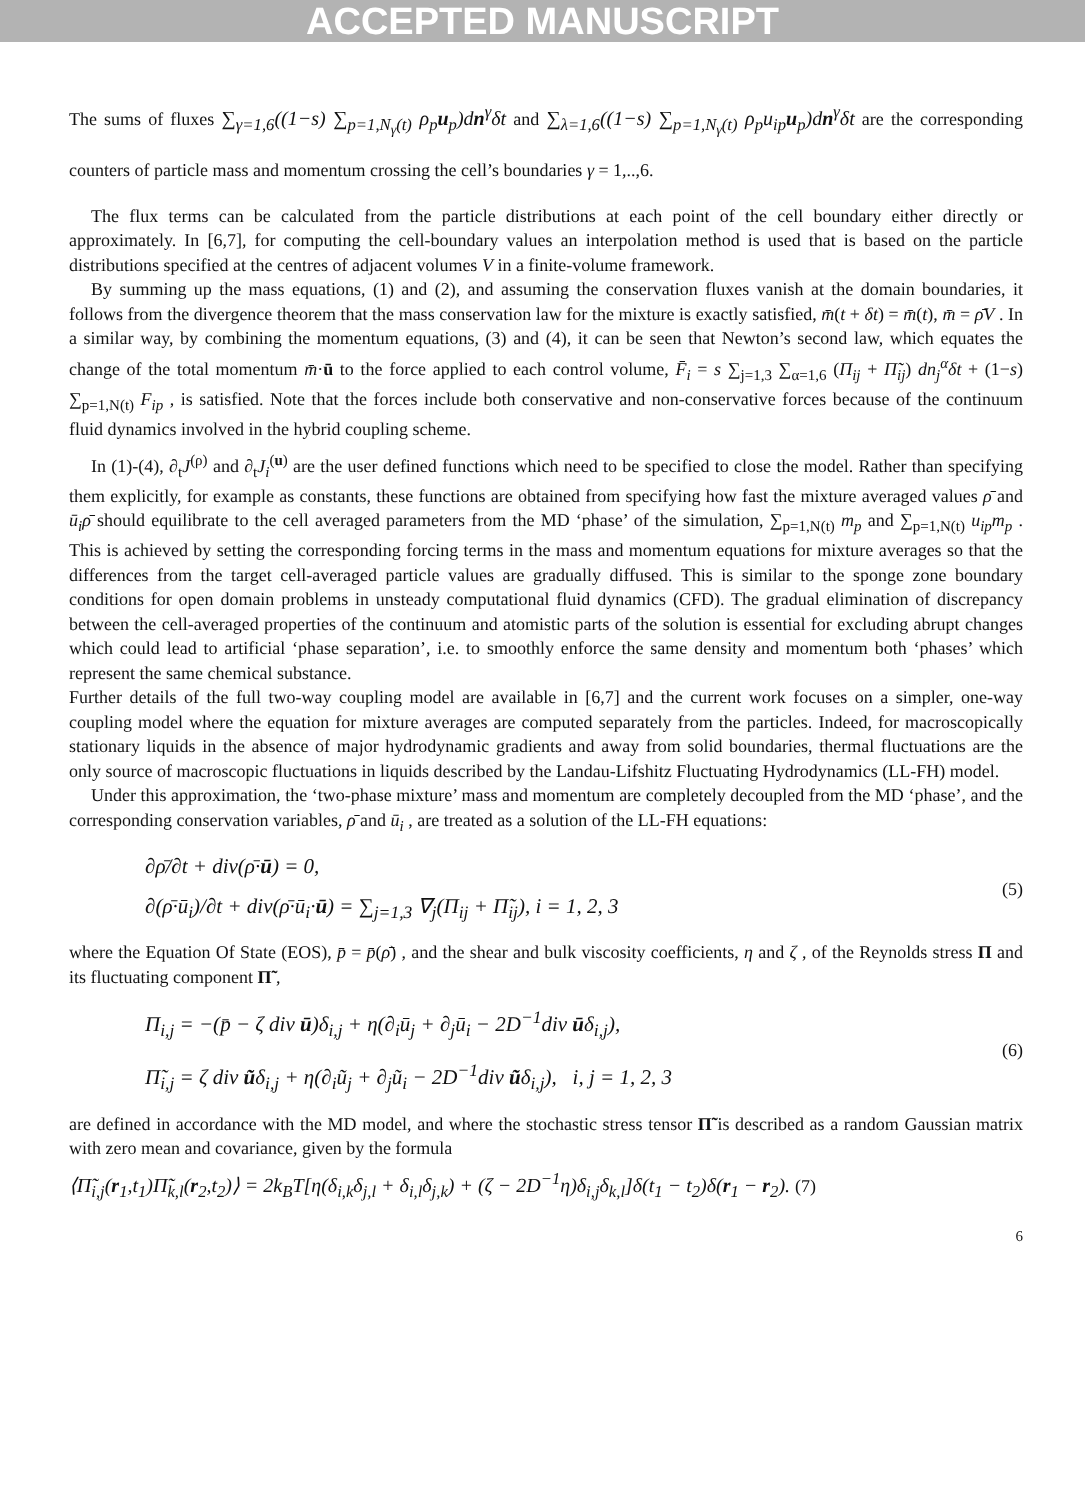ACCEPTED MANUSCRIPT
The sums of fluxes ∑<sub>γ=1,6</sub>((1−s) ∑<sub>p=1,N<sub>γ</sub>(t)</sub> ρ<sub>p</sub>u<sub>p</sub>)dn<sup>γ</sup>δt and ∑<sub>λ=1,6</sub>((1−s) ∑<sub>p=1,N<sub>γ</sub>(t)</sub> ρ<sub>p</sub>u<sub>ip</sub>u<sub>p</sub>)dn<sup>γ</sup>δt are the corresponding counters of particle mass and momentum crossing the cell’s boundaries γ = 1,..,6.
The flux terms can be calculated from the particle distributions at each point of the cell boundary either directly or approximately. In [6,7], for computing the cell-boundary values an interpolation method is used that is based on the particle distributions specified at the centres of adjacent volumes V in a finite-volume framework.
By summing up the mass equations, (1) and (2), and assuming the conservation fluxes vanish at the domain boundaries, it follows from the divergence theorem that the mass conservation law for the mixture is exactly satisfied, m̄(t + δt) = m̄(t), m̄ = ρ̄V . In a similar way, by combining the momentum equations, (3) and (4), it can be seen that Newton’s second law, which equates the change of the total momentum m̄·ū to the force applied to each control volume, F̄<sub>i</sub> = s ∑<sub>j=1,3</sub> ∑<sub>α=1,6</sub> (Π<sub>ij</sub> + Π̃<sub>ij</sub>) dn<sub>j</sub><sup>α</sup>δt + (1−s) ∑<sub>p=1,N(t)</sub> F<sub>ip</sub> , is satisfied. Note that the forces include both conservative and non-conservative forces because of the continuum fluid dynamics involved in the hybrid coupling scheme.
In (1)-(4), ∂<sub>t</sub>J<sup>(ρ)</sup> and ∂<sub>t</sub>J<sub>i</sub><sup>(u)</sup> are the user defined functions which need to be specified to close the model. Rather than specifying them explicitly, for example as constants, these functions are obtained from specifying how fast the mixture averaged values ρ̄ and ū<sub>i</sub>ρ̄ should equilibrate to the cell averaged parameters from the MD ‘phase’ of the simulation, ∑<sub>p=1,N(t)</sub> m<sub>p</sub> and ∑<sub>p=1,N(t)</sub> u<sub>ip</sub>m<sub>p</sub> . This is achieved by setting the corresponding forcing terms in the mass and momentum equations for mixture averages so that the differences from the target cell-averaged particle values are gradually diffused. This is similar to the sponge zone boundary conditions for open domain problems in unsteady computational fluid dynamics (CFD). The gradual elimination of discrepancy between the cell-averaged properties of the continuum and atomistic parts of the solution is essential for excluding abrupt changes which could lead to artificial ‘phase separation’, i.e. to smoothly enforce the same density and momentum both ‘phases’ which represent the same chemical substance.
Further details of the full two-way coupling model are available in [6,7] and the current work focuses on a simpler, one-way coupling model where the equation for mixture averages are computed separately from the particles. Indeed, for macroscopically stationary liquids in the absence of major hydrodynamic gradients and away from solid boundaries, thermal fluctuations are the only source of macroscopic fluctuations in liquids described by the Landau-Lifshitz Fluctuating Hydrodynamics (LL-FH) model.
Under this approximation, the ‘two-phase mixture’ mass and momentum are completely decoupled from the MD ‘phase’, and the corresponding conservation variables, ρ̄ and ū<sub>i</sub> , are treated as a solution of the LL-FH equations:
∂ρ̄/∂t + div(ρ̄·ū) = 0,
∂(ρ̄·ū<sub>i</sub>)/∂t + div(ρ̄·ū<sub>i</sub>·ū) = ∑<sub>j=1,3</sub> ∇<sub>j</sub>(Π<sub>ij</sub> + Π̃<sub>ij</sub>), i = 1, 2, 3
(5)
where the Equation Of State (EOS), p̄ = p̄(ρ̄) , and the shear and bulk viscosity coefficients, η and ζ , of the Reynolds stress Π and its fluctuating component Π̃ ,
Π<sub>i,j</sub> = −(p̄ − ζ div ū)δ<sub>i,j</sub> + η(∂<sub>i</sub>ū<sub>j</sub> + ∂<sub>j</sub>ū<sub>i</sub> − 2D<sup>−1</sup>div ūδ<sub>i,j</sub>),
Π̃<sub>i,j</sub> = ζ div ũδ<sub>i,j</sub> + η(∂<sub>i</sub>ũ<sub>j</sub> + ∂<sub>j</sub>ũ<sub>i</sub> − 2D<sup>−1</sup>div ũδ<sub>i,j</sub>), i, j = 1, 2, 3
(6)
are defined in accordance with the MD model, and where the stochastic stress tensor Π̃ is described as a random Gaussian matrix with zero mean and covariance, given by the formula
⟨Π̃<sub>i,j</sub>(r<sub>1</sub>,t<sub>1</sub>)Π̃<sub>k,l</sub>(r<sub>2</sub>,t<sub>2</sub>)⟩ = 2k<sub>B</sub>T[η(δ<sub>i,k</sub>δ<sub>j,l</sub> + δ<sub>i,l</sub>δ<sub>j,k</sub>) + (ζ − 2D<sup>−1</sup>η)δ<sub>i,j</sub>δ<sub>k,l</sub>]δ(t<sub>1</sub> − t<sub>2</sub>)δ(r<sub>1</sub> − r<sub>2</sub>). (7)
6